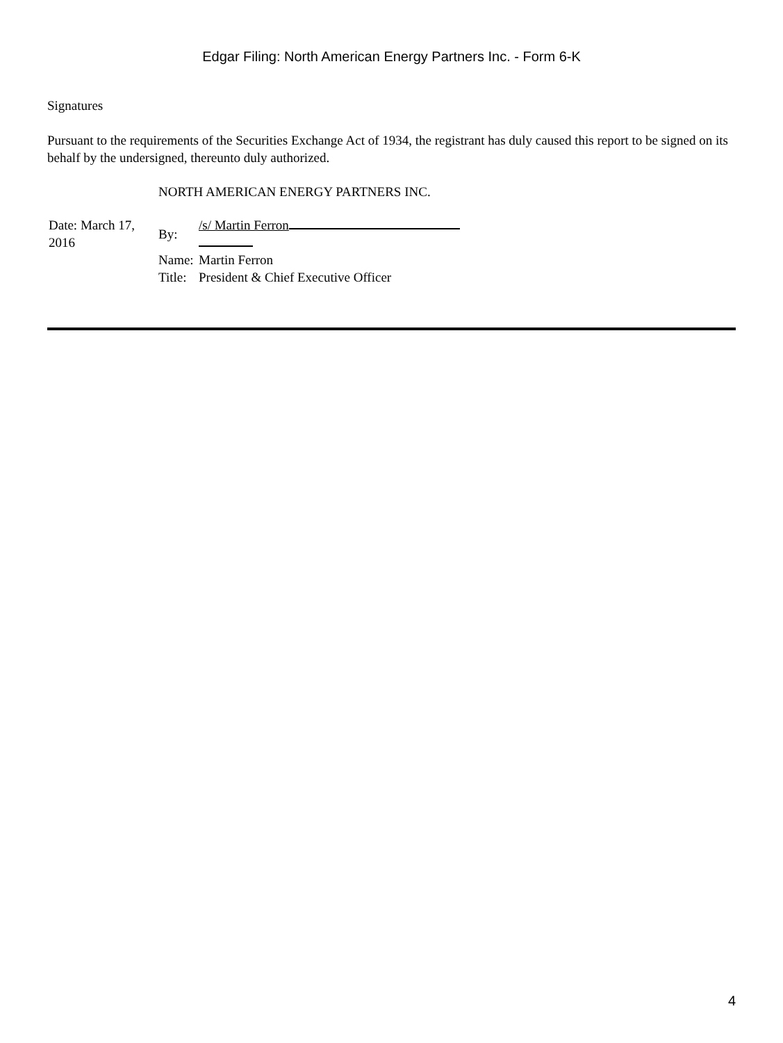Edgar Filing: North American Energy Partners Inc. - Form 6-K
Signatures
Pursuant to the requirements of the Securities Exchange Act of 1934, the registrant has duly caused this report to be signed on its behalf by the undersigned, thereunto duly authorized.
NORTH AMERICAN ENERGY PARTNERS INC.
| Date: March 17, 2016 | By: | /s/ Martin Ferron |
| | Name: | Martin Ferron |
| | Title: | President & Chief Executive Officer |
4